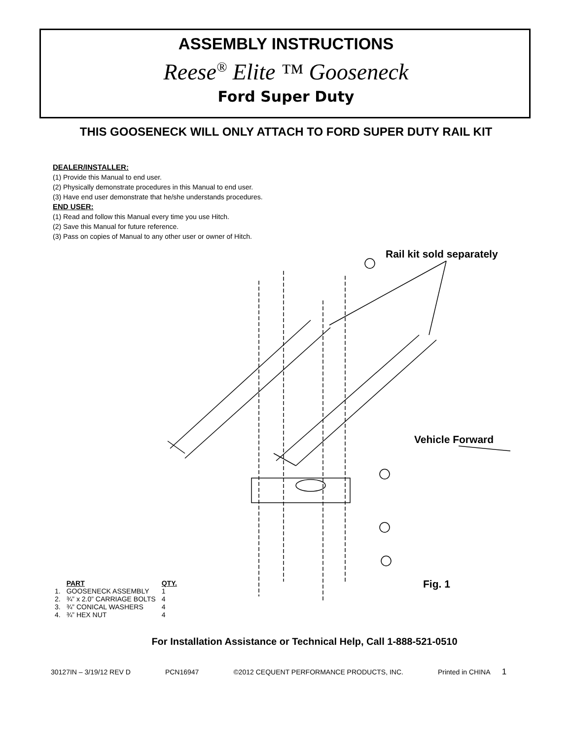ASSEMBLY INSTRUCTIONS
Reese<sup>®</sup> Elite ™ Gooseneck
Ford Super Duty
THIS GOOSENECK WILL ONLY ATTACH TO FORD SUPER DUTY RAIL KIT
DEALER/INSTALLER:
(1) Provide this Manual to end user.
(2) Physically demonstrate procedures in this Manual to end user.
(3) Have end user demonstrate that he/she understands procedures.
END USER:
(1) Read and follow this Manual every time you use Hitch.
(2) Save this Manual for future reference.
(3) Pass on copies of Manual to any other user or owner of Hitch.
Rail kit sold separately
Vehicle Forward
Fig. 1
| | PART | QTY. |
| --- | --- | --- |
| 1. | GOOSENECK ASSEMBLY | 1 |
| 2. | ¾” x 2.0” CARRIAGE BOLTS | 4 |
| 3. | ¾” CONICAL WASHERS | 4 |
| 4. | ¾” HEX NUT | 4 |
For Installation Assistance or Technical Help, Call 1-888-521-0510
30127IN – 3/19/12 REV D PCN16947 ©2012 CEQUENT PERFORMANCE PRODUCTS, INC. Printed in CHINA 1